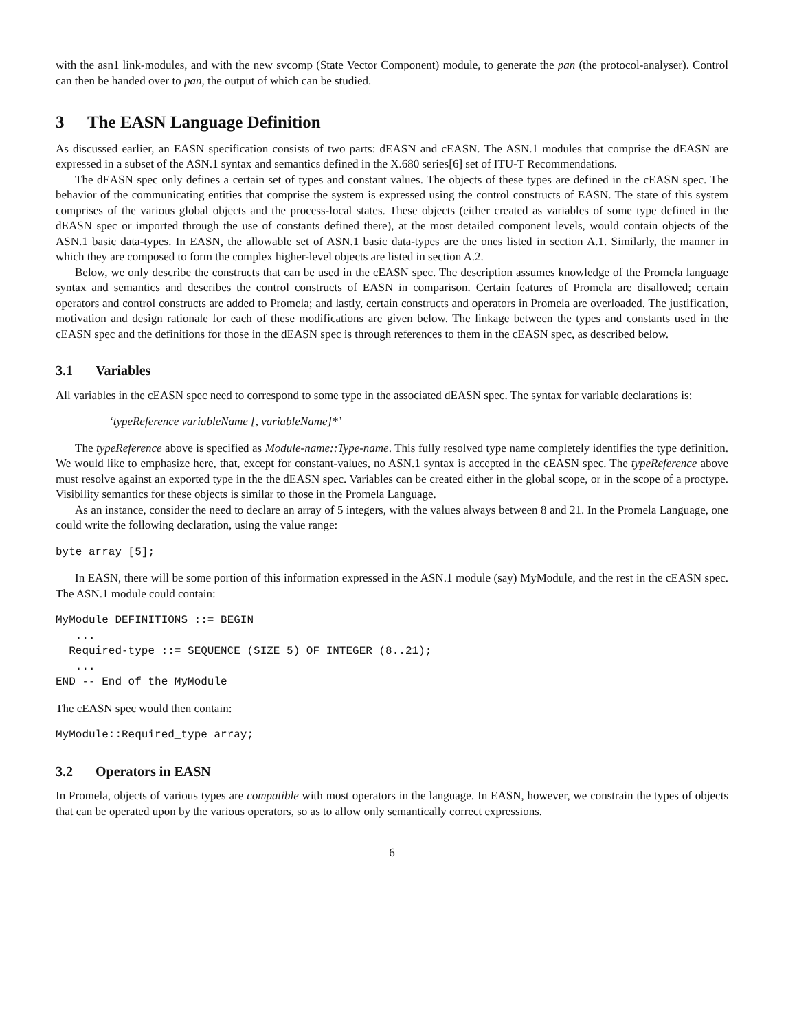with the asn1 link-modules, and with the new svcomp (State Vector Component) module, to generate the pan (the protocol-analyser). Control can then be handed over to pan, the output of which can be studied.
3 The EASN Language Definition
As discussed earlier, an EASN specification consists of two parts: dEASN and cEASN. The ASN.1 modules that comprise the dEASN are expressed in a subset of the ASN.1 syntax and semantics defined in the X.680 series[6] set of ITU-T Recommendations.
The dEASN spec only defines a certain set of types and constant values. The objects of these types are defined in the cEASN spec. The behavior of the communicating entities that comprise the system is expressed using the control constructs of EASN. The state of this system comprises of the various global objects and the process-local states. These objects (either created as variables of some type defined in the dEASN spec or imported through the use of constants defined there), at the most detailed component levels, would contain objects of the ASN.1 basic data-types. In EASN, the allowable set of ASN.1 basic data-types are the ones listed in section A.1. Similarly, the manner in which they are composed to form the complex higher-level objects are listed in section A.2.
Below, we only describe the constructs that can be used in the cEASN spec. The description assumes knowledge of the Promela language syntax and semantics and describes the control constructs of EASN in comparison. Certain features of Promela are disallowed; certain operators and control constructs are added to Promela; and lastly, certain constructs and operators in Promela are overloaded. The justification, motivation and design rationale for each of these modifications are given below. The linkage between the types and constants used in the cEASN spec and the definitions for those in the dEASN spec is through references to them in the cEASN spec, as described below.
3.1 Variables
All variables in the cEASN spec need to correspond to some type in the associated dEASN spec. The syntax for variable declarations is:
‘typeReference variableName [, variableName]*’
The typeReference above is specified as Module-name::Type-name. This fully resolved type name completely identifies the type definition. We would like to emphasize here, that, except for constant-values, no ASN.1 syntax is accepted in the cEASN spec. The typeReference above must resolve against an exported type in the the dEASN spec. Variables can be created either in the global scope, or in the scope of a proctype. Visibility semantics for these objects is similar to those in the Promela Language.
As an instance, consider the need to declare an array of 5 integers, with the values always between 8 and 21. In the Promela Language, one could write the following declaration, using the value range:
byte array [5];
In EASN, there will be some portion of this information expressed in the ASN.1 module (say) MyModule, and the rest in the cEASN spec. The ASN.1 module could contain:
MyModule DEFINITIONS ::= BEGIN
   ...
  Required-type ::= SEQUENCE (SIZE 5) OF INTEGER (8..21);
   ...
END -- End of the MyModule
The cEASN spec would then contain:
MyModule::Required_type array;
3.2 Operators in EASN
In Promela, objects of various types are compatible with most operators in the language. In EASN, however, we constrain the types of objects that can be operated upon by the various operators, so as to allow only semantically correct expressions.
6